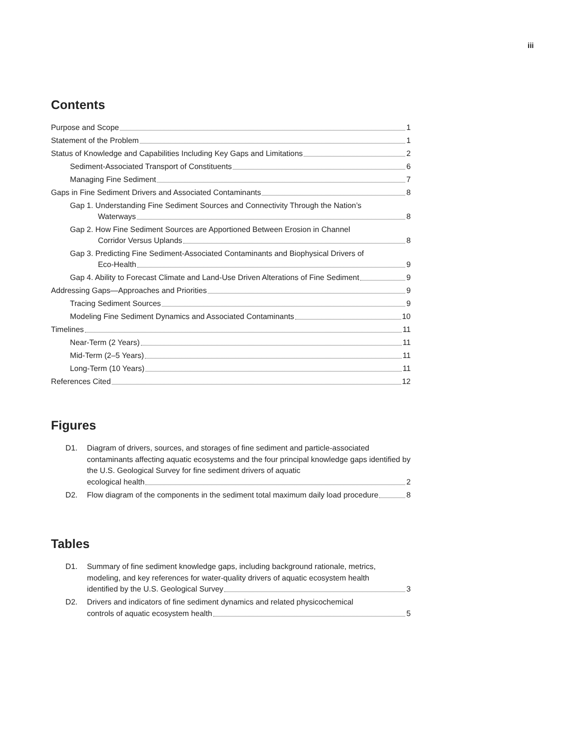iii
Contents
Purpose and Scope 1
Statement of the Problem 1
Status of Knowledge and Capabilities Including Key Gaps and Limitations 2
Sediment-Associated Transport of Constituents 6
Managing Fine Sediment 7
Gaps in Fine Sediment Drivers and Associated Contaminants 8
Gap 1. Understanding Fine Sediment Sources and Connectivity Through the Nation’s
Waterways 8
Gap 2. How Fine Sediment Sources are Apportioned Between Erosion in Channel
Corridor Versus Uplands 8
Gap 3. Predicting Fine Sediment-Associated Contaminants and Biophysical Drivers of
Eco-Health 9
Gap 4. Ability to Forecast Climate and Land-Use Driven Alterations of Fine Sediment 9
Addressing Gaps—Approaches and Priorities 9
Tracing Sediment Sources 9
Modeling Fine Sediment Dynamics and Associated Contaminants 10
Timelines 11
Near-Term (2 Years) 11
Mid-Term (2–5 Years) 11
Long-Term (10 Years) 11
References Cited 12
Figures
D1. Diagram of drivers, sources, and storages of fine sediment and particle-associated contaminants affecting aquatic ecosystems and the four principal knowledge gaps identified by the U.S. Geological Survey for fine sediment drivers of aquatic
ecological health 2
D2.
Flow diagram of the components in the sediment total maximum daily load procedure 8
Tables
D1. Summary of fine sediment knowledge gaps, including background rationale, metrics, modeling, and key references for water-quality drivers of aquatic ecosystem health
identified by the U.S. Geological Survey 3
D2. Drivers and indicators of fine sediment dynamics and related physicochemical
controls of aquatic ecosystem health 5